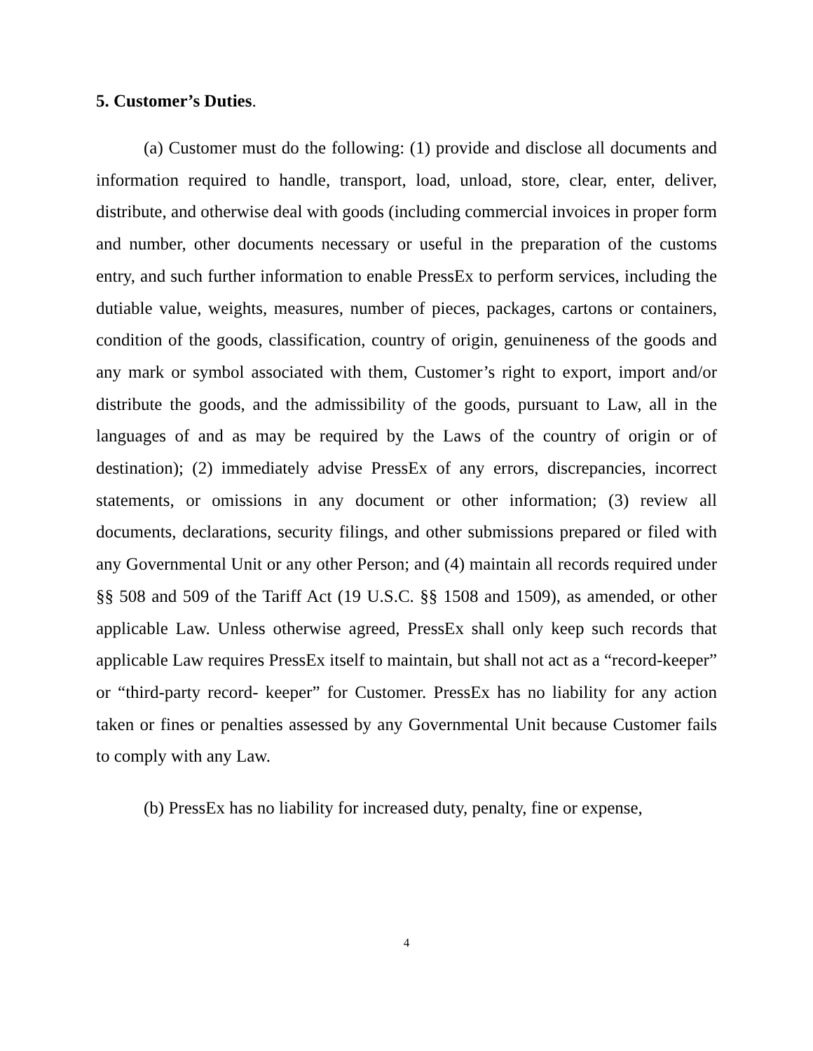5. Customer’s Duties.
(a) Customer must do the following: (1) provide and disclose all documents and information required to handle, transport, load, unload, store, clear, enter, deliver, distribute, and otherwise deal with goods (including commercial invoices in proper form and number, other documents necessary or useful in the preparation of the customs entry, and such further information to enable PressEx to perform services, including the dutiable value, weights, measures, number of pieces, packages, cartons or containers, condition of the goods, classification, country of origin, genuineness of the goods and any mark or symbol associated with them, Customer’s right to export, import and/or distribute the goods, and the admissibility of the goods, pursuant to Law, all in the languages of and as may be required by the Laws of the country of origin or of destination); (2) immediately advise PressEx of any errors, discrepancies, incorrect statements, or omissions in any document or other information; (3) review all documents, declarations, security filings, and other submissions prepared or filed with any Governmental Unit or any other Person; and (4) maintain all records required under §§ 508 and 509 of the Tariff Act (19 U.S.C. §§ 1508 and 1509), as amended, or other applicable Law. Unless otherwise agreed, PressEx shall only keep such records that applicable Law requires PressEx itself to maintain, but shall not act as a “record-keeper” or “third-party record- keeper” for Customer. PressEx has no liability for any action taken or fines or penalties assessed by any Governmental Unit because Customer fails to comply with any Law.
(b) PressEx has no liability for increased duty, penalty, fine or expense,
4